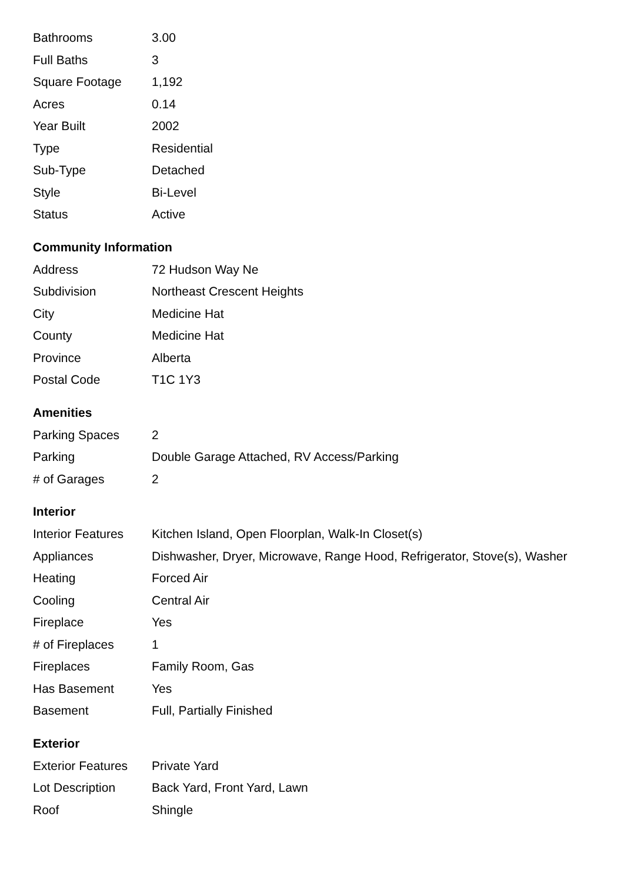| Bathrooms | 3.00 |
| Full Baths | 3 |
| Square Footage | 1,192 |
| Acres | 0.14 |
| Year Built | 2002 |
| Type | Residential |
| Sub-Type | Detached |
| Style | Bi-Level |
| Status | Active |
Community Information
| Address | 72 Hudson Way Ne |
| Subdivision | Northeast Crescent Heights |
| City | Medicine Hat |
| County | Medicine Hat |
| Province | Alberta |
| Postal Code | T1C 1Y3 |
Amenities
| Parking Spaces | 2 |
| Parking | Double Garage Attached, RV Access/Parking |
| # of Garages | 2 |
Interior
| Interior Features | Kitchen Island, Open Floorplan, Walk-In Closet(s) |
| Appliances | Dishwasher, Dryer, Microwave, Range Hood, Refrigerator, Stove(s), Washer |
| Heating | Forced Air |
| Cooling | Central Air |
| Fireplace | Yes |
| # of Fireplaces | 1 |
| Fireplaces | Family Room, Gas |
| Has Basement | Yes |
| Basement | Full, Partially Finished |
Exterior
| Exterior Features | Private Yard |
| Lot Description | Back Yard, Front Yard, Lawn |
| Roof | Shingle |